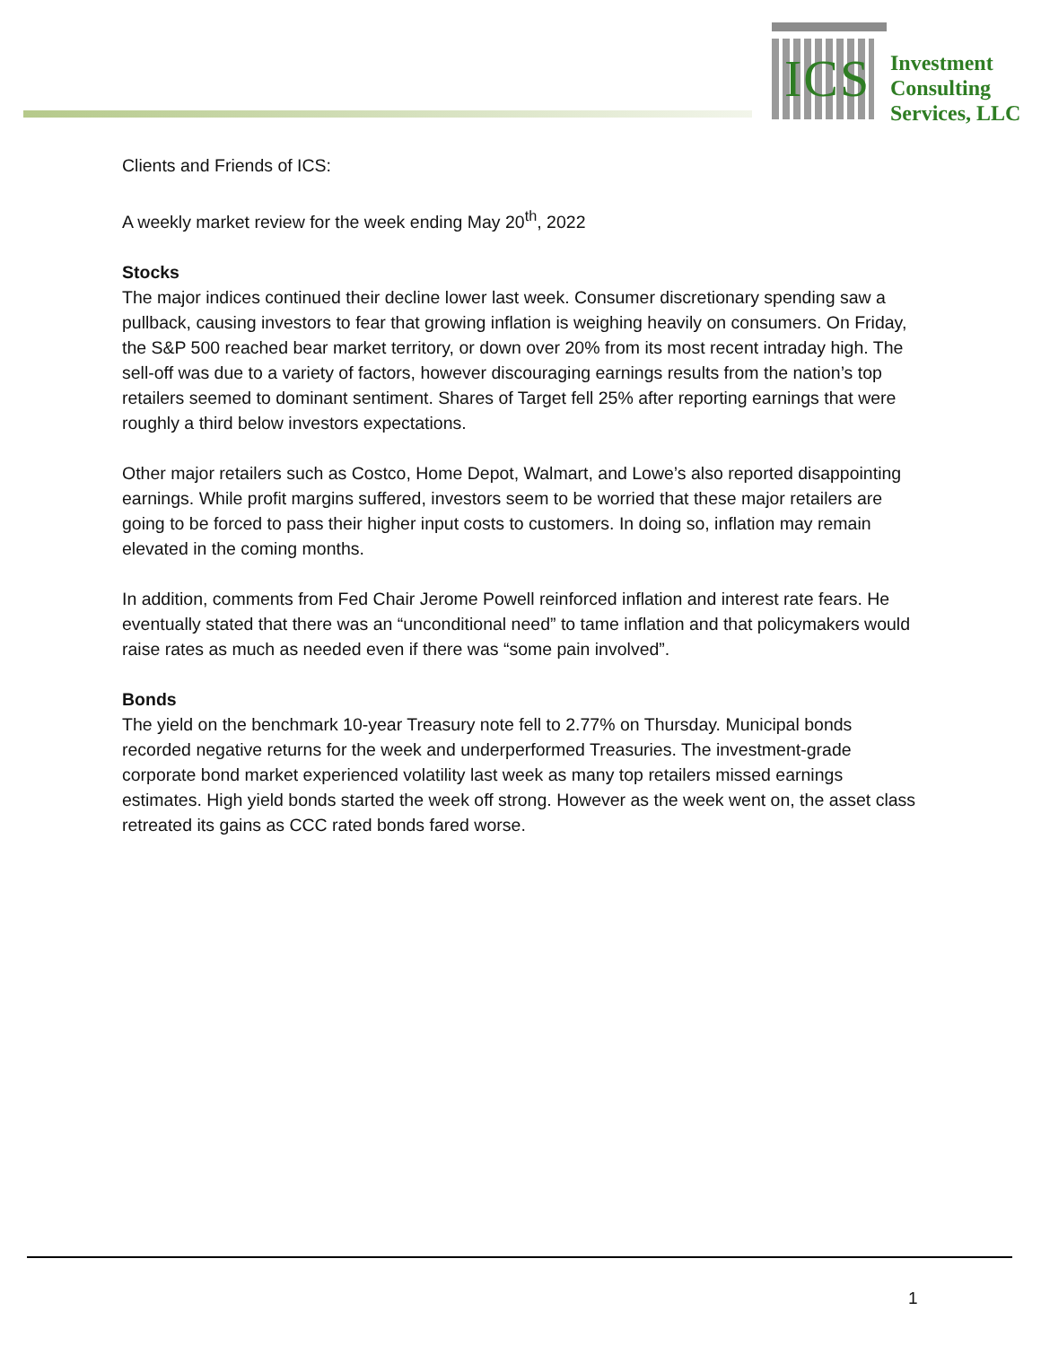ICS
Investment
Consulting
Services, LLC
Clients and Friends of ICS:
A weekly market review for the week ending May 20<sup>th</sup>, 2022
Stocks
The major indices continued their decline lower last week. Consumer discretionary spending saw a pullback, causing investors to fear that growing inflation is weighing heavily on consumers. On Friday, the S&P 500 reached bear market territory, or down over 20% from its most recent intraday high. The sell-off was due to a variety of factors, however discouraging earnings results from the nation’s top retailers seemed to dominant sentiment. Shares of Target fell 25% after reporting earnings that were roughly a third below investors expectations.
Other major retailers such as Costco, Home Depot, Walmart, and Lowe’s also reported disappointing earnings. While profit margins suffered, investors seem to be worried that these major retailers are going to be forced to pass their higher input costs to customers. In doing so, inflation may remain elevated in the coming months.
In addition, comments from Fed Chair Jerome Powell reinforced inflation and interest rate fears. He eventually stated that there was an “unconditional need” to tame inflation and that policymakers would raise rates as much as needed even if there was “some pain involved”.
Bonds
The yield on the benchmark 10-year Treasury note fell to 2.77% on Thursday. Municipal bonds recorded negative returns for the week and underperformed Treasuries. The investment-grade corporate bond market experienced volatility last week as many top retailers missed earnings estimates. High yield bonds started the week off strong. However as the week went on, the asset class retreated its gains as CCC rated bonds fared worse.
1